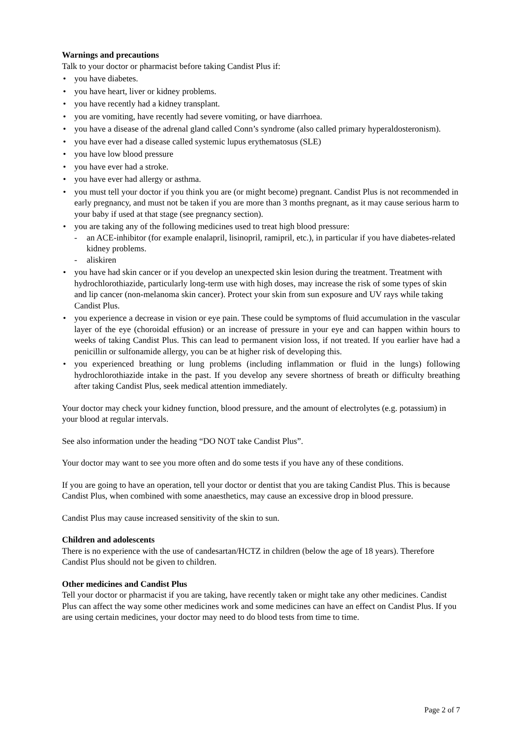Warnings and precautions
Talk to your doctor or pharmacist before taking Candist Plus if:
• you have diabetes.
• you have heart, liver or kidney problems.
• you have recently had a kidney transplant.
• you are vomiting, have recently had severe vomiting, or have diarrhoea.
• you have a disease of the adrenal gland called Conn’s syndrome (also called primary hyperaldosteronism).
• you have ever had a disease called systemic lupus erythematosus (SLE)
• you have low blood pressure
• you have ever had a stroke.
• you have ever had allergy or asthma.
• you must tell your doctor if you think you are (or might become) pregnant. Candist Plus is not recommended in early pregnancy, and must not be taken if you are more than 3 months pregnant, as it may cause serious harm to your baby if used at that stage (see pregnancy section).
• you are taking any of the following medicines used to treat high blood pressure:
- an ACE-inhibitor (for example enalapril, lisinopril, ramipril, etc.), in particular if you have diabetes-related kidney problems.
- aliskiren
• you have had skin cancer or if you develop an unexpected skin lesion during the treatment. Treatment with hydrochlorothiazide, particularly long-term use with high doses, may increase the risk of some types of skin and lip cancer (non-melanoma skin cancer). Protect your skin from sun exposure and UV rays while taking Candist Plus.
• you experience a decrease in vision or eye pain. These could be symptoms of fluid accumulation in the vascular layer of the eye (choroidal effusion) or an increase of pressure in your eye and can happen within hours to weeks of taking Candist Plus. This can lead to permanent vision loss, if not treated. If you earlier have had a penicillin or sulfonamide allergy, you can be at higher risk of developing this.
• you experienced breathing or lung problems (including inflammation or fluid in the lungs) following hydrochlorothiazide intake in the past. If you develop any severe shortness of breath or difficulty breathing after taking Candist Plus, seek medical attention immediately.
Your doctor may check your kidney function, blood pressure, and the amount of electrolytes (e.g. potassium) in your blood at regular intervals.
See also information under the heading “DO NOT take Candist Plus”.
Your doctor may want to see you more often and do some tests if you have any of these conditions.
If you are going to have an operation, tell your doctor or dentist that you are taking Candist Plus. This is because Candist Plus, when combined with some anaesthetics, may cause an excessive drop in blood pressure.
Candist Plus may cause increased sensitivity of the skin to sun.
Children and adolescents
There is no experience with the use of candesartan/HCTZ in children (below the age of 18 years). Therefore Candist Plus should not be given to children.
Other medicines and Candist Plus
Tell your doctor or pharmacist if you are taking, have recently taken or might take any other medicines. Candist Plus can affect the way some other medicines work and some medicines can have an effect on Candist Plus. If you are using certain medicines, your doctor may need to do blood tests from time to time.
Page 2 of 7